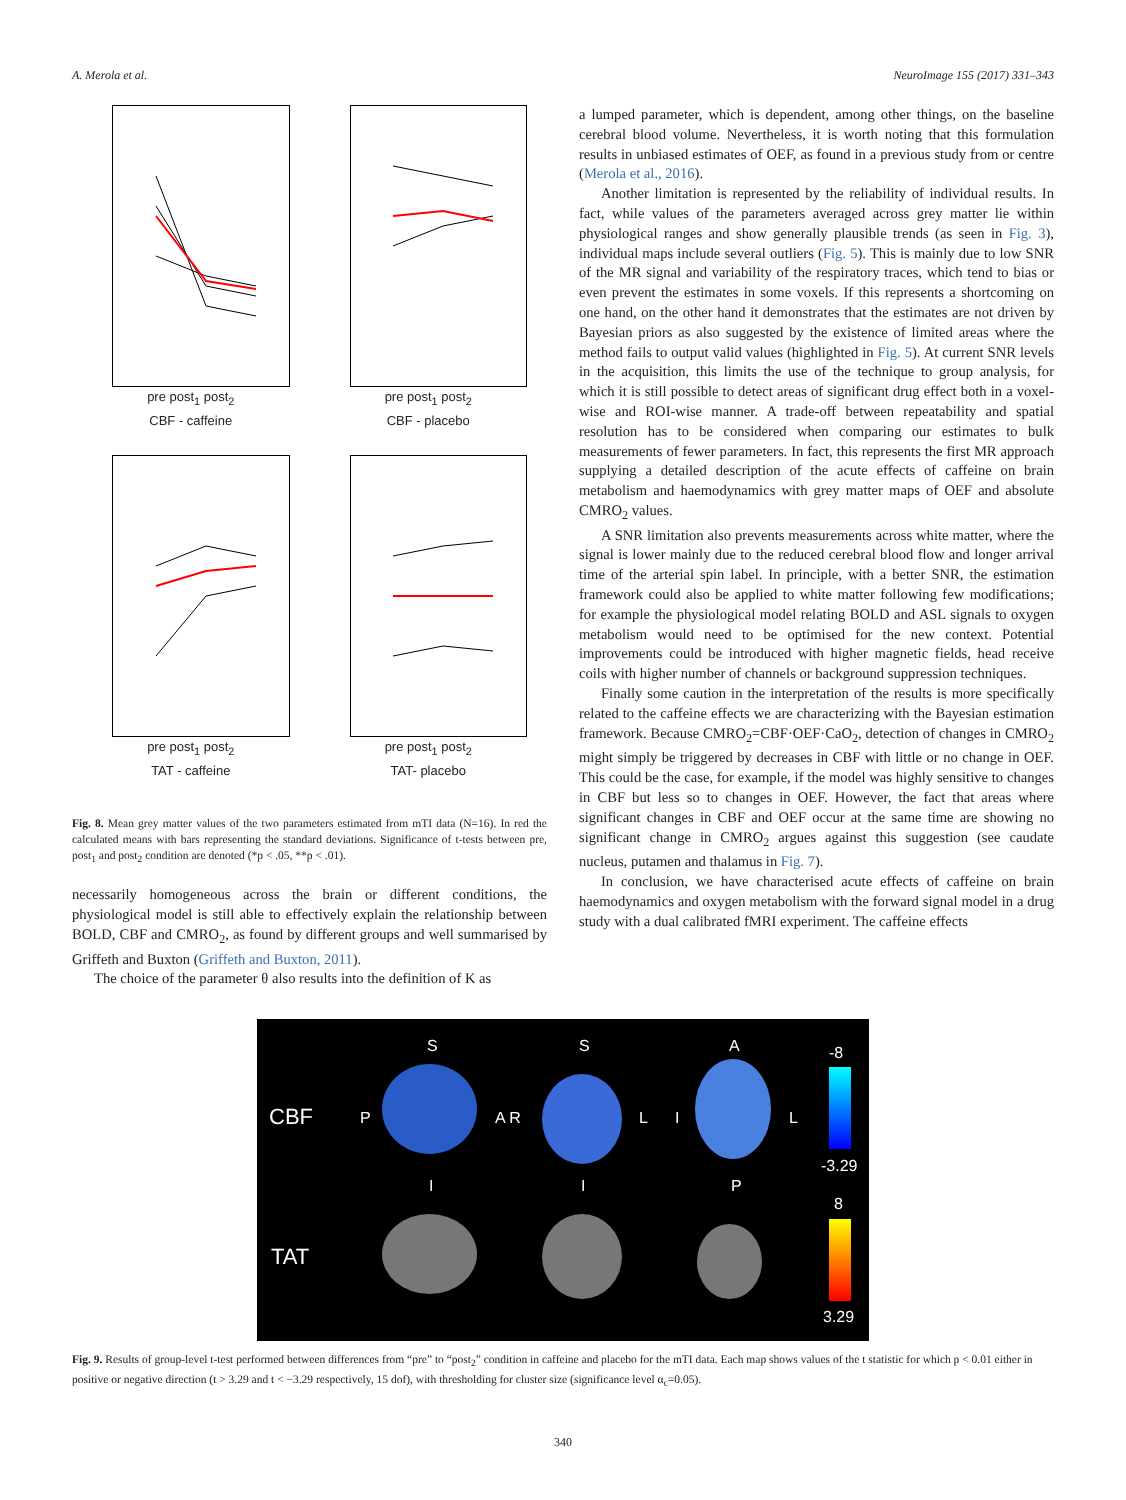A. Merola et al. NeuroImage 155 (2017) 331–343
pre post<sub>1</sub> post<sub>2</sub>
CBF - caffeine
pre post<sub>1</sub> post<sub>2</sub>
CBF - placebo
pre post<sub>1</sub> post<sub>2</sub>
TAT - caffeine
pre post<sub>1</sub> post<sub>2</sub>
TAT- placebo
Fig. 8. Mean grey matter values of the two parameters estimated from mTI data (N=16). In red the calculated means with bars representing the standard deviations. Significance of t-tests between pre, post<sub>1</sub> and post<sub>2</sub> condition are denoted (*p < .05, **p < .01).
necessarily homogeneous across the brain or different conditions, the physiological model is still able to effectively explain the relationship between BOLD, CBF and CMRO<sub>2</sub>, as found by different groups and well summarised by Griffeth and Buxton (Griffeth and Buxton, 2011).
The choice of the parameter θ also results into the definition of K as
a lumped parameter, which is dependent, among other things, on the baseline cerebral blood volume. Nevertheless, it is worth noting that this formulation results in unbiased estimates of OEF, as found in a previous study from or centre (Merola et al., 2016).
Another limitation is represented by the reliability of individual results. In fact, while values of the parameters averaged across grey matter lie within physiological ranges and show generally plausible trends (as seen in Fig. 3), individual maps include several outliers (Fig. 5). This is mainly due to low SNR of the MR signal and variability of the respiratory traces, which tend to bias or even prevent the estimates in some voxels. If this represents a shortcoming on one hand, on the other hand it demonstrates that the estimates are not driven by Bayesian priors as also suggested by the existence of limited areas where the method fails to output valid values (highlighted in Fig. 5). At current SNR levels in the acquisition, this limits the use of the technique to group analysis, for which it is still possible to detect areas of significant drug effect both in a voxel-wise and ROI-wise manner. A trade-off between repeatability and spatial resolution has to be considered when comparing our estimates to bulk measurements of fewer parameters. In fact, this represents the first MR approach supplying a detailed description of the acute effects of caffeine on brain metabolism and haemodynamics with grey matter maps of OEF and absolute CMRO<sub>2</sub> values.
A SNR limitation also prevents measurements across white matter, where the signal is lower mainly due to the reduced cerebral blood flow and longer arrival time of the arterial spin label. In principle, with a better SNR, the estimation framework could also be applied to white matter following few modifications; for example the physiological model relating BOLD and ASL signals to oxygen metabolism would need to be optimised for the new context. Potential improvements could be introduced with higher magnetic fields, head receive coils with higher number of channels or background suppression techniques.
Finally some caution in the interpretation of the results is more specifically related to the caffeine effects we are characterizing with the Bayesian estimation framework. Because CMRO<sub>2</sub>=CBF·OEF·CaO<sub>2</sub>, detection of changes in CMRO<sub>2</sub> might simply be triggered by decreases in CBF with little or no change in OEF. This could be the case, for example, if the model was highly sensitive to changes in CBF but less so to changes in OEF. However, the fact that areas where significant changes in CBF and OEF occur at the same time are showing no significant change in CMRO<sub>2</sub> argues against this suggestion (see caudate nucleus, putamen and thalamus in Fig. 7).
In conclusion, we have characterised acute effects of caffeine on brain haemodynamics and oxygen metabolism with the forward signal model in a drug study with a dual calibrated fMRI experiment. The caffeine effects
CBF
TAT
S S A
P A R L I L
I I P
-8
-3.29
8
3.29
Fig. 9. Results of group-level t-test performed between differences from “pre” to “post<sub>2</sub>” condition in caffeine and placebo for the mTI data. Each map shows values of the t statistic for which p < 0.01 either in positive or negative direction (t > 3.29 and t < −3.29 respectively, 15 dof), with thresholding for cluster size (significance level α<sub>c</sub>=0.05).
340